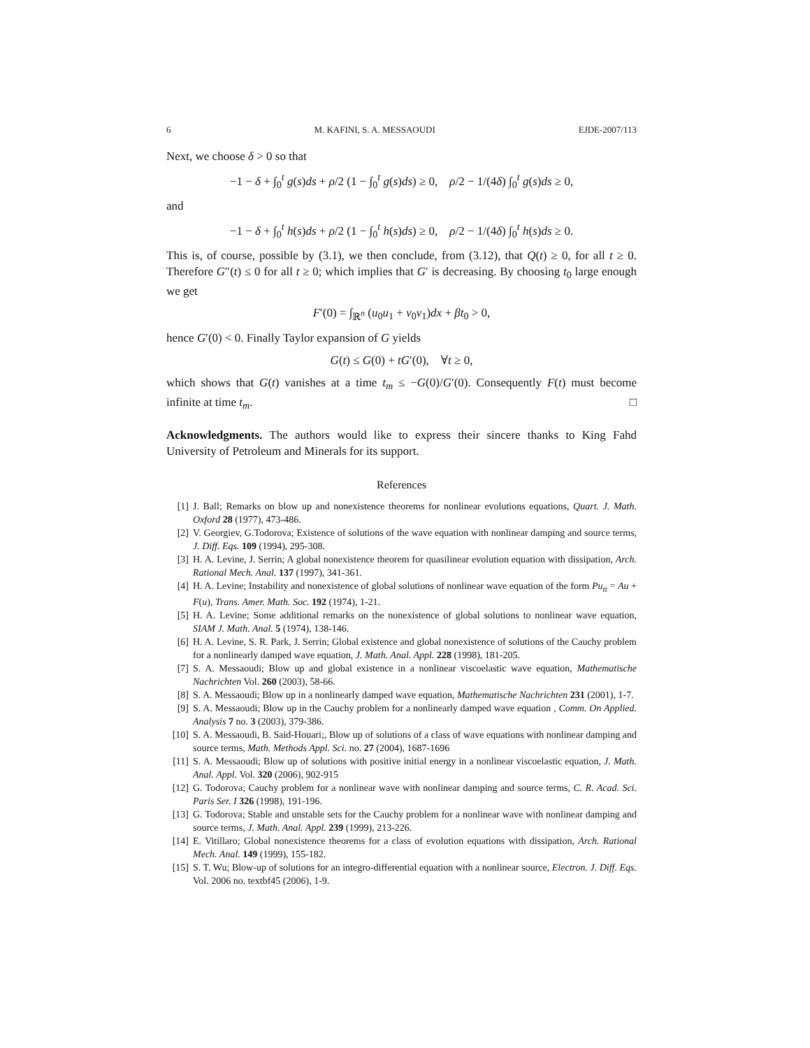6 M. KAFINI, S. A. MESSAOUDI EJDE-2007/113
Next, we choose δ > 0 so that
−1 − δ + ∫<sub>0</sub><sup>t</sup> g(s)ds + ρ/2 (1 − ∫<sub>0</sub><sup>t</sup> g(s)ds) ≥ 0, ρ/2 − 1/(4δ) ∫<sub>0</sub><sup>t</sup> g(s)ds ≥ 0,
and
−1 − δ + ∫<sub>0</sub><sup>t</sup> h(s)ds + ρ/2 (1 − ∫<sub>0</sub><sup>t</sup> h(s)ds) ≥ 0, ρ/2 − 1/(4δ) ∫<sub>0</sub><sup>t</sup> h(s)ds ≥ 0.
This is, of course, possible by (3.1), we then conclude, from (3.12), that Q(t) ≥ 0, for all t ≥ 0. Therefore G″(t) ≤ 0 for all t ≥ 0; which implies that G′ is decreasing. By choosing t<sub>0</sub> large enough we get
F′(0) = ∫<sub>ℝ<sup>n</sup></sub> (u<sub>0</sub>u<sub>1</sub> + v<sub>0</sub>v<sub>1</sub>)dx + βt<sub>0</sub> > 0,
hence G′(0) < 0. Finally Taylor expansion of G yields
G(t) ≤ G(0) + tG′(0), ∀t ≥ 0,
which shows that G(t) vanishes at a time t<sub>m</sub> ≤ −G(0)/G′(0). Consequently F(t) must become infinite at time t<sub>m</sub>. □
Acknowledgments. The authors would like to express their sincere thanks to King Fahd University of Petroleum and Minerals for its support.
References
[1] J. Ball; Remarks on blow up and nonexistence theorems for nonlinear evolutions equations, Quart. J. Math. Oxford 28 (1977), 473-486.
[2] V. Georgiev, G.Todorova; Existence of solutions of the wave equation with nonlinear damping and source terms, J. Diff. Eqs. 109 (1994), 295-308.
[3] H. A. Levine, J. Serrin; A global nonexistence theorem for quasilinear evolution equation with dissipation, Arch. Rational Mech. Anal. 137 (1997), 341-361.
[4] H. A. Levine; Instability and nonexistence of global solutions of nonlinear wave equation of the form Pu<sub>tt</sub> = Au + F(u), Trans. Amer. Math. Soc. 192 (1974), 1-21.
[5] H. A. Levine; Some additional remarks on the nonexistence of global solutions to nonlinear wave equation, SIAM J. Math. Anal. 5 (1974), 138-146.
[6] H. A. Levine, S. R. Park, J. Serrin; Global existence and global nonexistence of solutions of the Cauchy problem for a nonlinearly damped wave equation, J. Math. Anal. Appl. 228 (1998), 181-205.
[7] S. A. Messaoudi; Blow up and global existence in a nonlinear viscoelastic wave equation, Mathematische Nachrichten Vol. 260 (2003), 58-66.
[8] S. A. Messaoudi; Blow up in a nonlinearly damped wave equation, Mathematische Nachrichten 231 (2001), 1-7.
[9] S. A. Messaoudi; Blow up in the Cauchy problem for a nonlinearly damped wave equation , Comm. On Applied. Analysis 7 no. 3 (2003), 379-386.
[10]
S. A. Messaoudi, B. Said-Houari;, Blow up of solutions of a class of wave equations with nonlinear damping and source terms, Math. Methods Appl. Sci. no. 27 (2004), 1687-1696
[11]
S. A. Messaoudi; Blow up of solutions with positive initial energy in a nonlinear viscoelastic equation, J. Math. Anal. Appl. Vol. 320 (2006), 902-915
[12]
G. Todorova; Cauchy problem for a nonlinear wave with nonlinear damping and source terms, C. R. Acad. Sci. Paris Ser. I 326 (1998), 191-196.
[13]
G. Todorova; Stable and unstable sets for the Cauchy problem for a nonlinear wave with nonlinear damping and source terms, J. Math. Anal. Appl. 239 (1999), 213-226.
[14]
E. Vitillaro; Global nonexistence theorems for a class of evolution equations with dissipation, Arch. Rational Mech. Anal. 149 (1999), 155-182.
[15]
S. T. Wu; Blow-up of solutions for an integro-differential equation with a nonlinear source, Electron. J. Diff. Eqs. Vol. 2006 no. textbf45 (2006), 1-9.